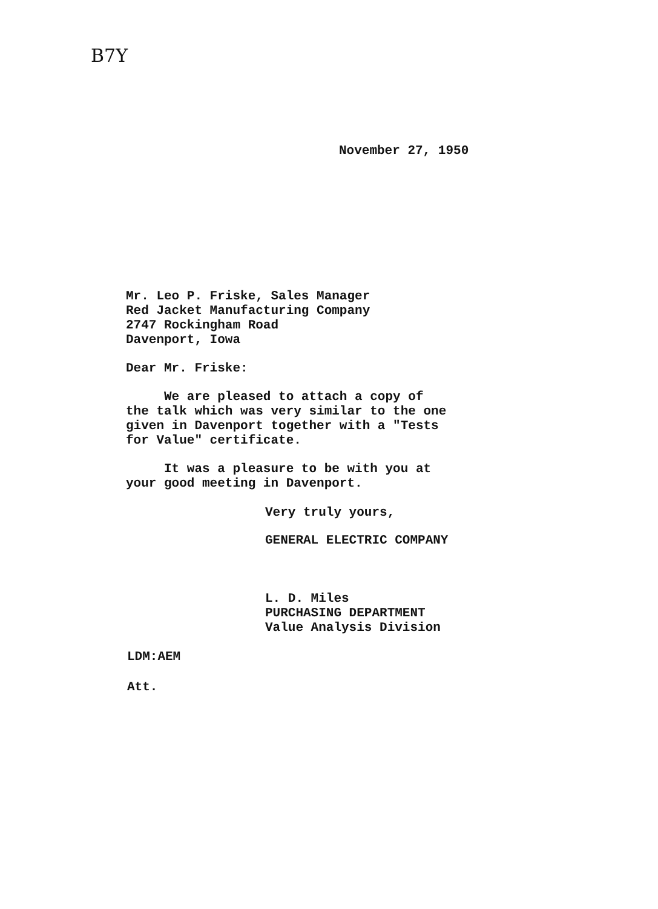B7Y
November 27, 1950
Mr. Leo P. Friske, Sales Manager Red Jacket Manufacturing Company 2747 Rockingham Road Davenport, Iowa
Dear Mr. Friske:
We are pleased to attach a copy of the talk which was very similar to the one given in Davenport together with a "Tests for Value" certificate.
It was a pleasure to be with you at your good meeting in Davenport.
Very truly yours,
GENERAL ELECTRIC COMPANY
L. D. Miles PURCHASING DEPARTMENT Value Analysis Division
LDM:AEM
Att.